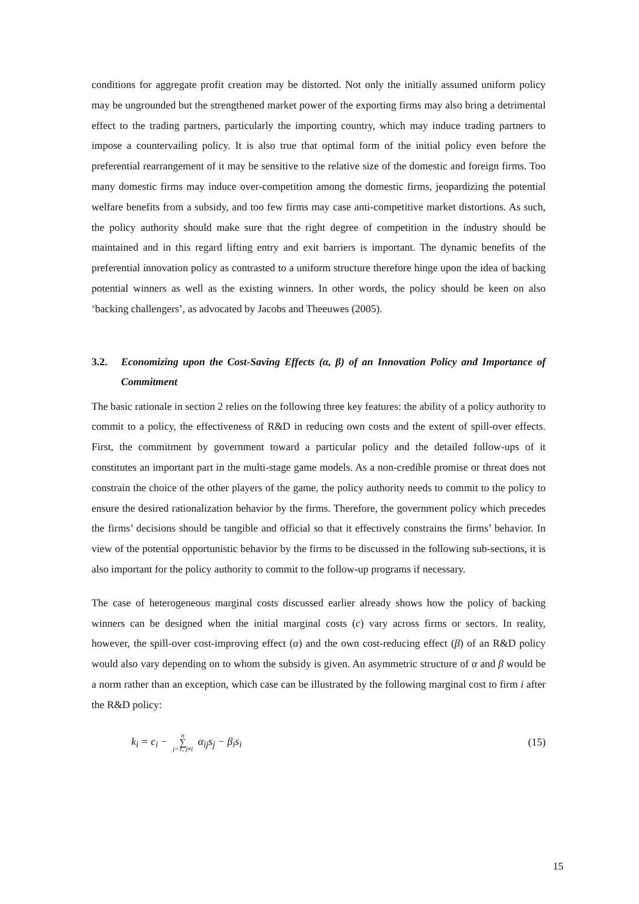conditions for aggregate profit creation may be distorted. Not only the initially assumed uniform policy may be ungrounded but the strengthened market power of the exporting firms may also bring a detrimental effect to the trading partners, particularly the importing country, which may induce trading partners to impose a countervailing policy. It is also true that optimal form of the initial policy even before the preferential rearrangement of it may be sensitive to the relative size of the domestic and foreign firms. Too many domestic firms may induce over-competition among the domestic firms, jeopardizing the potential welfare benefits from a subsidy, and too few firms may case anti-competitive market distortions. As such, the policy authority should make sure that the right degree of competition in the industry should be maintained and in this regard lifting entry and exit barriers is important. The dynamic benefits of the preferential innovation policy as contrasted to a uniform structure therefore hinge upon the idea of backing potential winners as well as the existing winners. In other words, the policy should be keen on also ‘backing challengers’, as advocated by Jacobs and Theeuwes (2005).
3.2. Economizing upon the Cost-Saving Effects (α, β) of an Innovation Policy and Importance of Commitment
The basic rationale in section 2 relies on the following three key features: the ability of a policy authority to commit to a policy, the effectiveness of R&D in reducing own costs and the extent of spill-over effects. First, the commitment by government toward a particular policy and the detailed follow-ups of it constitutes an important part in the multi-stage game models. As a non-credible promise or threat does not constrain the choice of the other players of the game, the policy authority needs to commit to the policy to ensure the desired rationalization behavior by the firms. Therefore, the government policy which precedes the firms’ decisions should be tangible and official so that it effectively constrains the firms’ behavior. In view of the potential opportunistic behavior by the firms to be discussed in the following sub-sections, it is also important for the policy authority to commit to the follow-up programs if necessary.
The case of heterogeneous marginal costs discussed earlier already shows how the policy of backing winners can be designed when the initial marginal costs (c) vary across firms or sectors. In reality, however, the spill-over cost-improving effect (α) and the own cost-reducing effect (β) of an R&D policy would also vary depending on to whom the subsidy is given. An asymmetric structure of α and β would be a norm rather than an exception, which case can be illustrated by the following marginal cost to firm i after the R&D policy:
k<sub>i</sub> = c<sub>i</sub> − n ∑ j=1, j≠i α<sub>ij</sub>s<sub>j</sub> − β<sub>i</sub>s<sub>i</sub> (15)
15